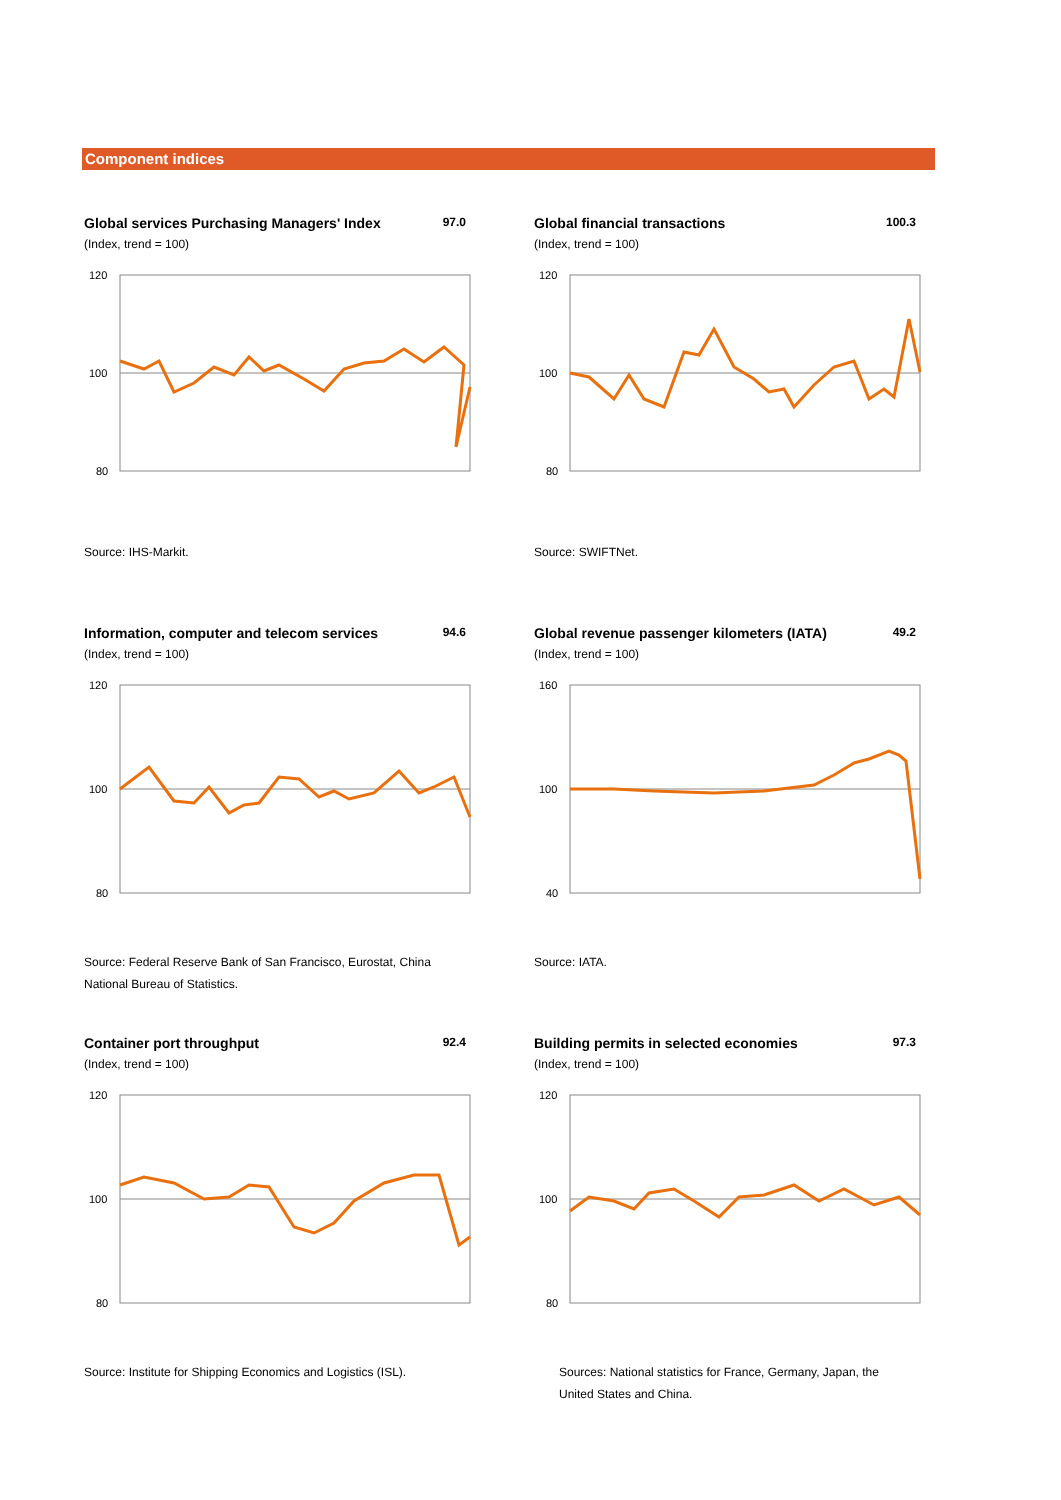Component indices
Global services Purchasing Managers' Index 97.0
(Index, trend = 100)
120
100
80
Source: IHS-Markit.
Global financial transactions 100.3
(Index, trend = 100)
120
100
80
Source: SWIFTNet.
Information, computer and telecom services 94.6
(Index, trend = 100)
120
100
80
Source: Federal Reserve Bank of San Francisco, Eurostat, China National Bureau of Statistics.
Global revenue passenger kilometers (IATA) 49.2
(Index, trend = 100)
160
100
40
Source: IATA.
Container port throughput 92.4
(Index, trend = 100)
120
100
80
Source: Institute for Shipping Economics and Logistics (ISL).
Building permits in selected economies 97.3
(Index, trend = 100)
120
100
80
Sources: National statistics for France, Germany, Japan, the United States and China.